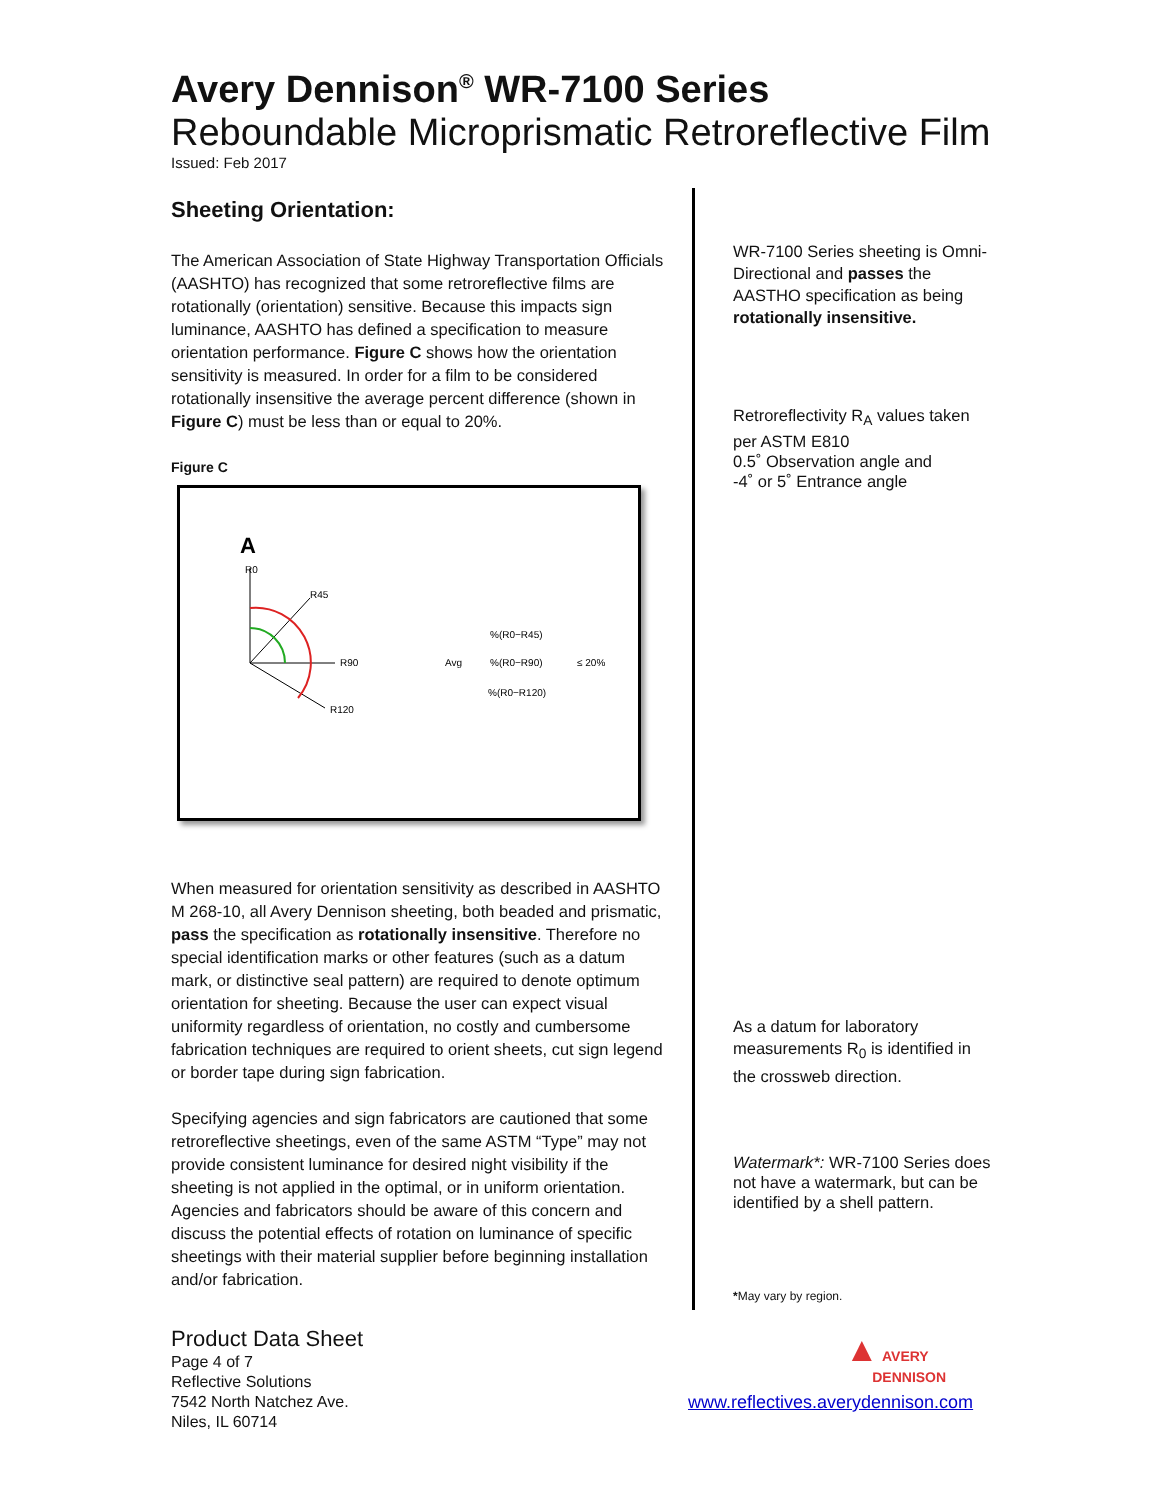Avery Dennison<sup>®</sup> WR-7100 Series
Reboundable Microprismatic Retroreflective Film
Issued: Feb 2017
Sheeting Orientation:
The American Association of State Highway Transportation Officials (AASHTO) has recognized that some retroreflective films are rotationally (orientation) sensitive. Because this impacts sign luminance, AASHTO has defined a specification to measure orientation performance. Figure C shows how the orientation sensitivity is measured. In order for a film to be considered rotationally insensitive the average percent difference (shown in Figure C) must be less than or equal to 20%.
Figure C
A
R0
R45
R90
R120
Avg
%(R0−R45)
%(R0−R90)
%(R0−R120)
≤ 20%
When measured for orientation sensitivity as described in AASHTO M 268-10, all Avery Dennison sheeting, both beaded and prismatic, pass the specification as rotationally insensitive. Therefore no special identification marks or other features (such as a datum mark, or distinctive seal pattern) are required to denote optimum orientation for sheeting. Because the user can expect visual uniformity regardless of orientation, no costly and cumbersome fabrication techniques are required to orient sheets, cut sign legend or border tape during sign fabrication.
Specifying agencies and sign fabricators are cautioned that some retroreflective sheetings, even of the same ASTM “Type” may not provide consistent luminance for desired night visibility if the sheeting is not applied in the optimal, or in uniform orientation. Agencies and fabricators should be aware of this concern and discuss the potential effects of rotation on luminance of specific sheetings with their material supplier before beginning installation and/or fabrication.
WR-7100 Series sheeting is Omni-Directional and passes the AASTHO specification as being rotationally insensitive.
Retroreflectivity R<sub>A</sub> values taken per ASTM E810
0.5˚ Observation angle and
-4˚ or 5˚ Entrance angle
As a datum for laboratory measurements R<sub>0</sub> is identified in the crossweb direction.
Watermark*: WR-7100 Series does not have a watermark, but can be identified by a shell pattern.
*May vary by region.
▲ AVERY
DENNISON
www.reflectives.averydennison.com
Product Data Sheet
Page 4 of 7
Reflective Solutions
7542 North Natchez Ave.
Niles, IL 60714